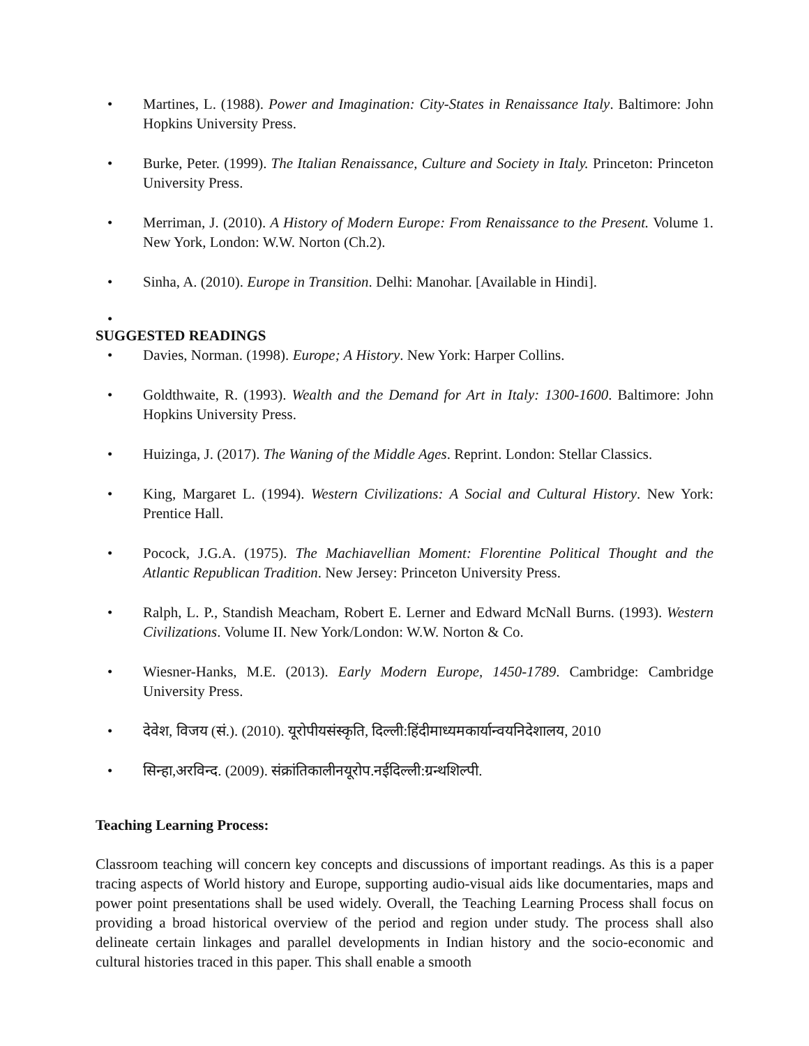• Martines, L. (1988). Power and Imagination: City-States in Renaissance Italy. Baltimore: John Hopkins University Press.
• Burke, Peter. (1999). The Italian Renaissance, Culture and Society in Italy. Princeton: Princeton University Press.
• Merriman, J. (2010). A History of Modern Europe: From Renaissance to the Present. Volume 1. New York, London: W.W. Norton (Ch.2).
• Sinha, A. (2010). Europe in Transition. Delhi: Manohar. [Available in Hindi].
•
SUGGESTED READINGS
• Davies, Norman. (1998). Europe; A History. New York: Harper Collins.
• Goldthwaite, R. (1993). Wealth and the Demand for Art in Italy: 1300-1600. Baltimore: John Hopkins University Press.
• Huizinga, J. (2017). The Waning of the Middle Ages. Reprint. London: Stellar Classics.
• King, Margaret L. (1994). Western Civilizations: A Social and Cultural History. New York: Prentice Hall.
• Pocock, J.G.A. (1975). The Machiavellian Moment: Florentine Political Thought and the Atlantic Republican Tradition. New Jersey: Princeton University Press.
• Ralph, L. P., Standish Meacham, Robert E. Lerner and Edward McNall Burns. (1993). Western Civilizations. Volume II. New York/London: W.W. Norton & Co.
• Wiesner-Hanks, M.E. (2013). Early Modern Europe, 1450-1789. Cambridge: Cambridge University Press.
• देवेश, विजय (सं.). (2010). यूरोपीयसंस्कृति, दिल्ली:हिंदीमाध्यमकार्यान्वयनिदेशालय, 2010
• सिन्हा,अरविन्द. (2009). संक्रांतिकालीनयूरोप.नईदिल्ली:ग्रन्थशिल्पी.
Teaching Learning Process:
Classroom teaching will concern key concepts and discussions of important readings. As this is a paper tracing aspects of World history and Europe, supporting audio-visual aids like documentaries, maps and power point presentations shall be used widely. Overall, the Teaching Learning Process shall focus on providing a broad historical overview of the period and region under study. The process shall also delineate certain linkages and parallel developments in Indian history and the socio-economic and cultural histories traced in this paper. This shall enable a smooth